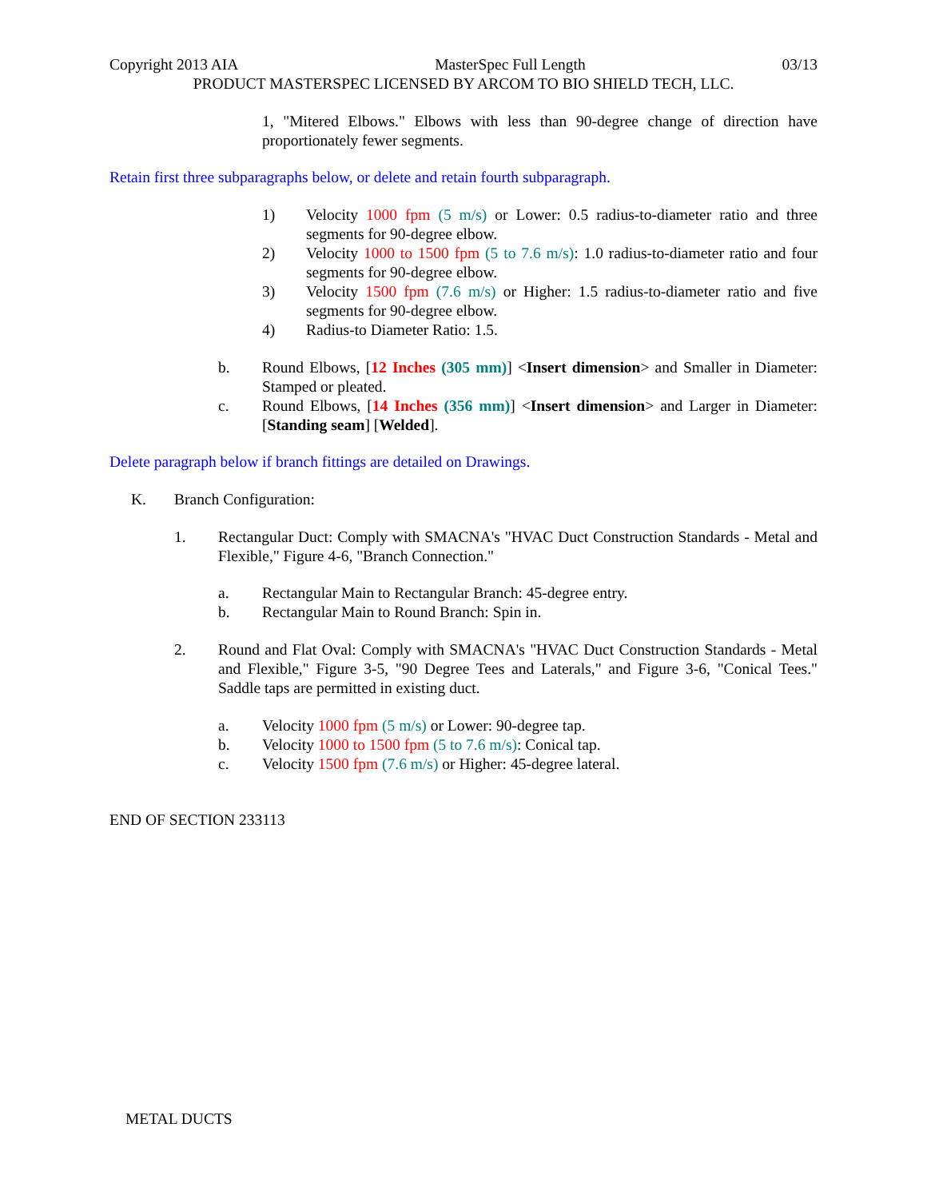Copyright 2013 AIA MasterSpec Full Length 03/13
PRODUCT MASTERSPEC LICENSED BY ARCOM TO BIO SHIELD TECH, LLC.
1, "Mitered Elbows." Elbows with less than 90-degree change of direction have proportionately fewer segments.
Retain first three subparagraphs below, or delete and retain fourth subparagraph.
1) Velocity 1000 fpm (5 m/s) or Lower: 0.5 radius-to-diameter ratio and three segments for 90-degree elbow.
2) Velocity 1000 to 1500 fpm (5 to 7.6 m/s): 1.0 radius-to-diameter ratio and four segments for 90-degree elbow.
3) Velocity 1500 fpm (7.6 m/s) or Higher: 1.5 radius-to-diameter ratio and five segments for 90-degree elbow.
4) Radius-to Diameter Ratio: 1.5.
b. Round Elbows, [12 Inches (305 mm)] <Insert dimension> and Smaller in Diameter: Stamped or pleated.
c. Round Elbows, [14 Inches (356 mm)] <Insert dimension> and Larger in Diameter: [Standing seam] [Welded].
Delete paragraph below if branch fittings are detailed on Drawings.
K. Branch Configuration:
1. Rectangular Duct: Comply with SMACNA's "HVAC Duct Construction Standards - Metal and Flexible," Figure 4-6, "Branch Connection."
a. Rectangular Main to Rectangular Branch: 45-degree entry.
b. Rectangular Main to Round Branch: Spin in.
2. Round and Flat Oval: Comply with SMACNA's "HVAC Duct Construction Standards - Metal and Flexible," Figure 3-5, "90 Degree Tees and Laterals," and Figure 3-6, "Conical Tees." Saddle taps are permitted in existing duct.
a. Velocity 1000 fpm (5 m/s) or Lower: 90-degree tap.
b. Velocity 1000 to 1500 fpm (5 to 7.6 m/s): Conical tap.
c. Velocity 1500 fpm (7.6 m/s) or Higher: 45-degree lateral.
END OF SECTION 233113
METAL DUCTS